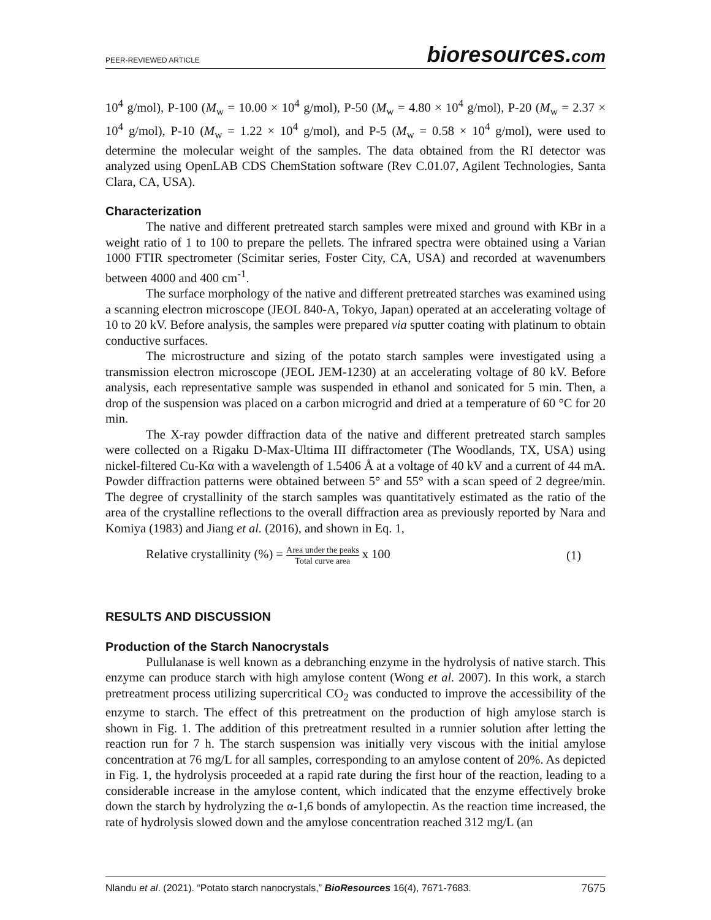PEER-REVIEWED ARTICLE
bioresources.com
10<sup>4</sup> g/mol), P-100 (M<sub>w</sub> = 10.00 × 10<sup>4</sup> g/mol), P-50 (M<sub>w</sub> = 4.80 × 10<sup>4</sup> g/mol), P-20 (M<sub>w</sub> = 2.37 × 10<sup>4</sup> g/mol), P-10 (M<sub>w</sub> = 1.22 × 10<sup>4</sup> g/mol), and P-5 (M<sub>w</sub> = 0.58 × 10<sup>4</sup> g/mol), were used to determine the molecular weight of the samples. The data obtained from the RI detector was analyzed using OpenLAB CDS ChemStation software (Rev C.01.07, Agilent Technologies, Santa Clara, CA, USA).
Characterization
The native and different pretreated starch samples were mixed and ground with KBr in a weight ratio of 1 to 100 to prepare the pellets. The infrared spectra were obtained using a Varian 1000 FTIR spectrometer (Scimitar series, Foster City, CA, USA) and recorded at wavenumbers between 4000 and 400 cm<sup>-1</sup>.
The surface morphology of the native and different pretreated starches was examined using a scanning electron microscope (JEOL 840-A, Tokyo, Japan) operated at an accelerating voltage of 10 to 20 kV. Before analysis, the samples were prepared via sputter coating with platinum to obtain conductive surfaces.
The microstructure and sizing of the potato starch samples were investigated using a transmission electron microscope (JEOL JEM-1230) at an accelerating voltage of 80 kV. Before analysis, each representative sample was suspended in ethanol and sonicated for 5 min. Then, a drop of the suspension was placed on a carbon microgrid and dried at a temperature of 60 °C for 20 min.
The X-ray powder diffraction data of the native and different pretreated starch samples were collected on a Rigaku D-Max-Ultima III diffractometer (The Woodlands, TX, USA) using nickel-filtered Cu-Kα with a wavelength of 1.5406 Å at a voltage of 40 kV and a current of 44 mA. Powder diffraction patterns were obtained between 5° and 55° with a scan speed of 2 degree/min. The degree of crystallinity of the starch samples was quantitatively estimated as the ratio of the area of the crystalline reflections to the overall diffraction area as previously reported by Nara and Komiya (1983) and Jiang et al. (2016), and shown in Eq. 1,
Relative crystallinity (%) = Area under the peaks Total curve area x 100
(1)
RESULTS AND DISCUSSION
Production of the Starch Nanocrystals
Pullulanase is well known as a debranching enzyme in the hydrolysis of native starch. This enzyme can produce starch with high amylose content (Wong et al. 2007). In this work, a starch pretreatment process utilizing supercritical CO<sub>2</sub> was conducted to improve the accessibility of the enzyme to starch. The effect of this pretreatment on the production of high amylose starch is shown in Fig. 1. The addition of this pretreatment resulted in a runnier solution after letting the reaction run for 7 h. The starch suspension was initially very viscous with the initial amylose concentration at 76 mg/L for all samples, corresponding to an amylose content of 20%. As depicted in Fig. 1, the hydrolysis proceeded at a rapid rate during the first hour of the reaction, leading to a considerable increase in the amylose content, which indicated that the enzyme effectively broke down the starch by hydrolyzing the α-1,6 bonds of amylopectin. As the reaction time increased, the rate of hydrolysis slowed down and the amylose concentration reached 312 mg/L (an
Nlandu et al. (2021). “Potato starch nanocrystals,” BioResources 16(4), 7671-7683.
7675